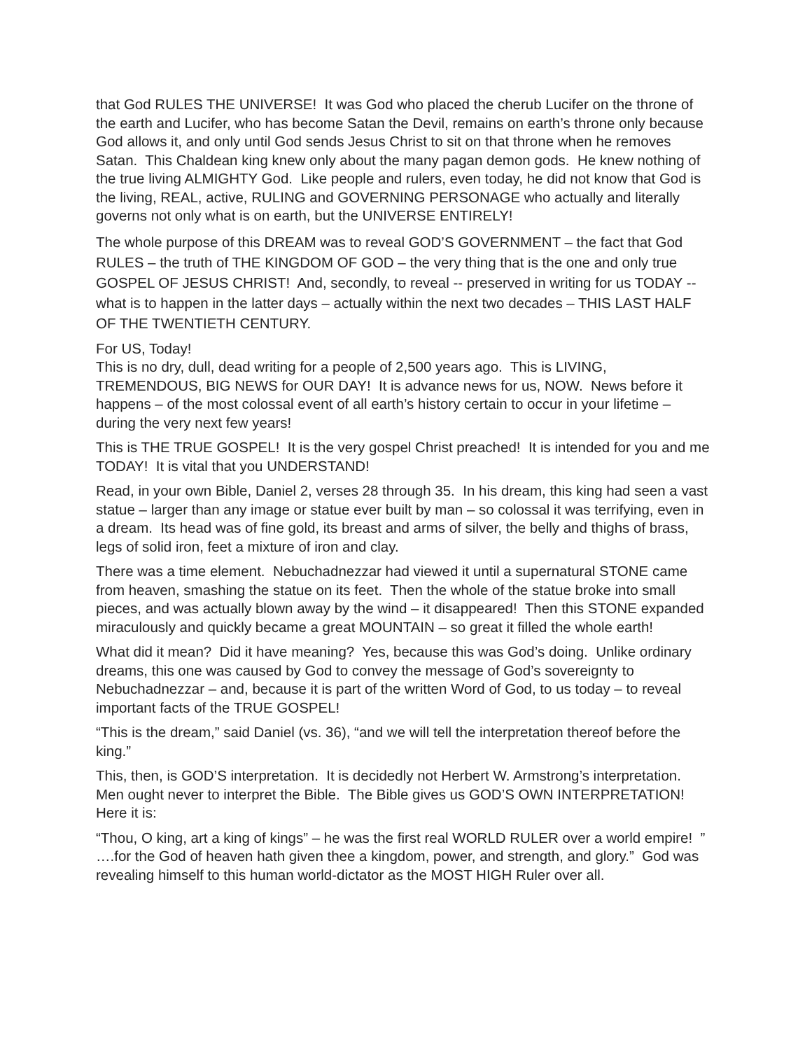that God RULES THE UNIVERSE! It was God who placed the cherub Lucifer on the throne of the earth and Lucifer, who has become Satan the Devil, remains on earth’s throne only because God allows it, and only until God sends Jesus Christ to sit on that throne when he removes Satan. This Chaldean king knew only about the many pagan demon gods. He knew nothing of the true living ALMIGHTY God. Like people and rulers, even today, he did not know that God is the living, REAL, active, RULING and GOVERNING PERSONAGE who actually and literally governs not only what is on earth, but the UNIVERSE ENTIRELY!
The whole purpose of this DREAM was to reveal GOD’S GOVERNMENT – the fact that God RULES – the truth of THE KINGDOM OF GOD – the very thing that is the one and only true GOSPEL OF JESUS CHRIST! And, secondly, to reveal -- preserved in writing for us TODAY -- what is to happen in the latter days – actually within the next two decades – THIS LAST HALF OF THE TWENTIETH CENTURY.
For US, Today!
This is no dry, dull, dead writing for a people of 2,500 years ago. This is LIVING, TREMENDOUS, BIG NEWS for OUR DAY! It is advance news for us, NOW. News before it happens – of the most colossal event of all earth’s history certain to occur in your lifetime – during the very next few years!
This is THE TRUE GOSPEL! It is the very gospel Christ preached! It is intended for you and me TODAY! It is vital that you UNDERSTAND!
Read, in your own Bible, Daniel 2, verses 28 through 35. In his dream, this king had seen a vast statue – larger than any image or statue ever built by man – so colossal it was terrifying, even in a dream. Its head was of fine gold, its breast and arms of silver, the belly and thighs of brass, legs of solid iron, feet a mixture of iron and clay.
There was a time element. Nebuchadnezzar had viewed it until a supernatural STONE came from heaven, smashing the statue on its feet. Then the whole of the statue broke into small pieces, and was actually blown away by the wind – it disappeared! Then this STONE expanded miraculously and quickly became a great MOUNTAIN – so great it filled the whole earth!
What did it mean? Did it have meaning? Yes, because this was God’s doing. Unlike ordinary dreams, this one was caused by God to convey the message of God’s sovereignty to Nebuchadnezzar – and, because it is part of the written Word of God, to us today – to reveal important facts of the TRUE GOSPEL!
“This is the dream,” said Daniel (vs. 36), “and we will tell the interpretation thereof before the king.”
This, then, is GOD’S interpretation. It is decidedly not Herbert W. Armstrong’s interpretation. Men ought never to interpret the Bible. The Bible gives us GOD’S OWN INTERPRETATION! Here it is:
“Thou, O king, art a king of kings” – he was the first real WORLD RULER over a world empire! ” ….for the God of heaven hath given thee a kingdom, power, and strength, and glory.” God was revealing himself to this human world-dictator as the MOST HIGH Ruler over all.